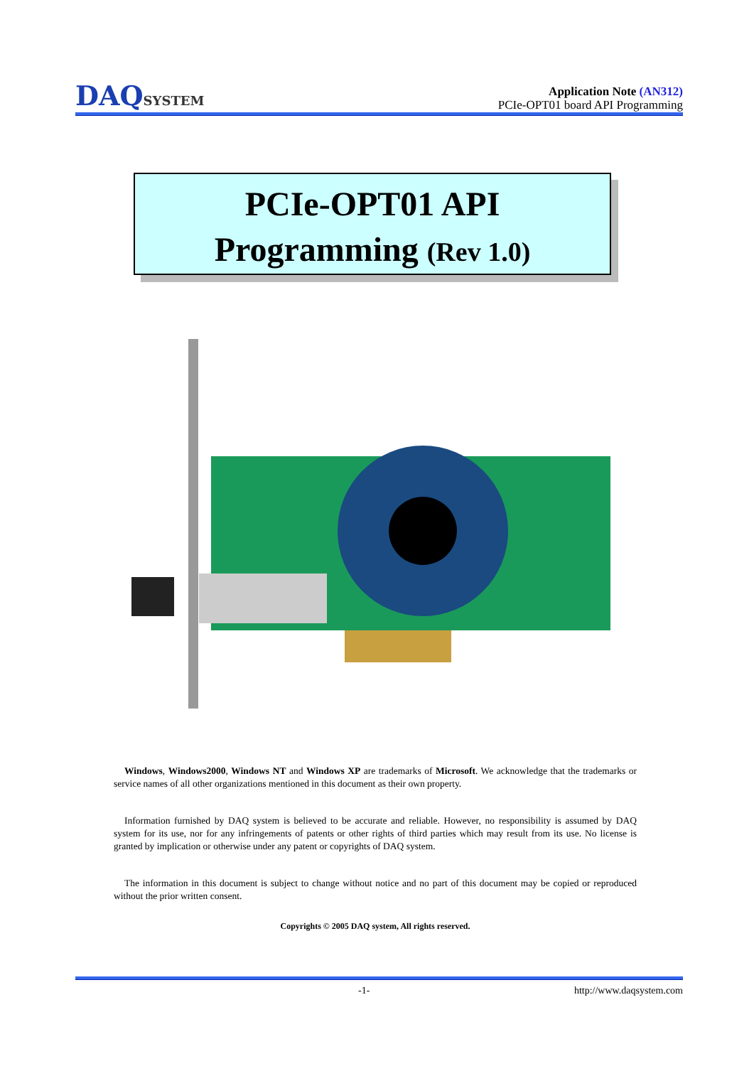DAQSYSTEM
Application Note (AN312)
PCIe-OPT01 board API Programming
PCIe-OPT01 API
Programming (Rev 1.0)
Windows, Windows2000, Windows NT and Windows XP are trademarks of Microsoft. We acknowledge that the trademarks or service names of all other organizations mentioned in this document as their own property.
Information furnished by DAQ system is believed to be accurate and reliable. However, no responsibility is assumed by DAQ system for its use, nor for any infringements of patents or other rights of third parties which may result from its use. No license is granted by implication or otherwise under any patent or copyrights of DAQ system.
The information in this document is subject to change without notice and no part of this document may be copied or reproduced without the prior written consent.
Copyrights © 2005 DAQ system, All rights reserved.
-1- http://www.daqsystem.com